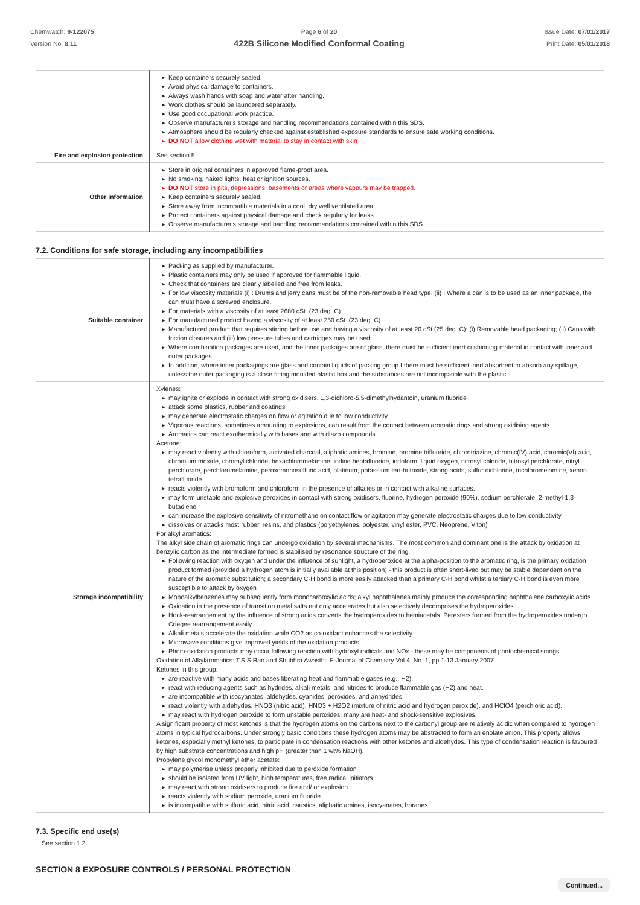Chemwatch: 9-122075
Version No: 8.11
Page 6 of 20
422B Silicone Modified Conformal Coating
Issue Date: 07/01/2017
Print Date: 05/01/2018
| | ▶ Keep containers securely sealed. ▶ Avoid physical damage to containers. ▶ Always wash hands with soap and water after handling. ▶ Work clothes should be laundered separately. ▶ Use good occupational work practice. ▶ Observe manufacturer's storage and handling recommendations contained within this SDS. ▶ Atmosphere should be regularly checked against established exposure standards to ensure safe working conditions. ▶ DO NOT allow clothing wet with material to stay in contact with skin |
| Fire and explosion protection | See section 5 |
| Other information | ▶ Store in original containers in approved flame-proof area. ▶ No smoking, naked lights, heat or ignition sources. ▶ DO NOT store in pits, depressions, basements or areas where vapours may be trapped. ▶ Keep containers securely sealed. ▶ Store away from incompatible materials in a cool, dry well ventilated area. ▶ Protect containers against physical damage and check regularly for leaks. ▶ Observe manufacturer's storage and handling recommendations contained within this SDS. |
7.2. Conditions for safe storage, including any incompatibilities
| Suitable container | ▶ Packing as supplied by manufacturer. ▶ Plastic containers may only be used if approved for flammable liquid. ▶ Check that containers are clearly labelled and free from leaks. ▶ For low viscosity materials (i) : Drums and jerry cans must be of the non-removable head type. (ii) : Where a can is to be used as an inner package, the can must have a screwed enclosure. ▶ For materials with a viscosity of at least 2680 cSt. (23 deg. C) ▶ For manufactured product having a viscosity of at least 250 cSt. (23 deg. C) ▶ Manufactured product that requires stirring before use and having a viscosity of at least 20 cSt (25 deg. C): (i) Removable head packaging; (ii) Cans with friction closures and (iii) low pressure tubes and cartridges may be used. ▶ Where combination packages are used, and the inner packages are of glass, there must be sufficient inert cushioning material in contact with inner and outer packages ▶ In addition, where inner packagings are glass and contain liquids of packing group I there must be sufficient inert absorbent to absorb any spillage, unless the outer packaging is a close fitting moulded plastic box and the substances are not incompatible with the plastic. |
| Storage incompatibility | Xylenes: ▶ may ignite or explode in contact with strong oxidisers, 1,3-dichloro-5,5-dimethylhydantoin, uranium fluoride ▶ attack some plastics, rubber and coatings ▶ may generate electrostatic charges on flow or agitation due to low conductivity. ▶ Vigorous reactions, sometimes amounting to explosions, can result from the contact between aromatic rings and strong oxidising agents. ▶ Aromatics can react exothermically with bases and with diazo compounds. Acetone: ▶ may react violently with chloroform, activated charcoal, aliphatic amines, bromine, bromine trifluoride, chlorotriazine, chromic(IV) acid, chromic(VI) acid, chromium trioxide, chromyl chloride, hexachloromelamine, iodine heptafluoride, iodoform, liquid oxygen, nitrosyl chloride, nitrosyl perchlorate, nitryl perchlorate, perchloromelamine, peroxomonosulfuric acid, platinum, potassium tert-butoxide, strong acids, sulfur dichloride, trichloromelamine, xenon tetrafluoride ▶ reacts violently with bromoform and chloroform in the presence of alkalies or in contact with alkaline surfaces. ▶ may form unstable and explosive peroxides in contact with strong oxidisers, fluorine, hydrogen peroxide (90%), sodium perchlorate, 2-methyl-1,3-butadiene ▶ can increase the explosive sensitivity of nitromethane on contact flow or agitation may generate electrostatic charges due to low conductivity ▶ dissolves or attacks most rubber, resins, and plastics (polyethylenes, polyester, vinyl ester, PVC, Neoprene, Viton) For alkyl aromatics: The alkyl side chain of aromatic rings can undergo oxidation by several mechanisms. The most common and dominant one is the attack by oxidation at benzylic carbon as the intermediate formed is stabilised by resonance structure of the ring. ▶ Following reaction with oxygen and under the influence of sunlight, a hydroperoxide at the alpha-position to the aromatic ring, is the primary oxidation product formed (provided a hydrogen atom is initially available at this position) - this product is often short-lived but may be stable dependent on the nature of the aromatic substitution; a secondary C-H bond is more easily attacked than a primary C-H bond whilst a tertiary C-H bond is even more susceptible to attack by oxygen ▶ Monoalkylbenzenes may subsequently form monocarboxylic acids; alkyl naphthalenes mainly produce the corresponding naphthalene carboxylic acids. ▶ Oxidation in the presence of transition metal salts not only accelerates but also selectively decomposes the hydroperoxides. ▶ Hock-rearrangement by the influence of strong acids converts the hydroperoxides to hemiacetals. Peresters formed from the hydroperoxides undergo Criegee rearrangement easily. ▶ Alkali metals accelerate the oxidation while CO2 as co-oxidant enhances the selectivity. ▶ Microwave conditions give improved yields of the oxidation products. ▶ Photo-oxidation products may occur following reaction with hydroxyl radicals and NOx - these may be components of photochemical smogs. Oxidation of Alkylaromatics: T.S.S Rao and Shubhra Awasthi: E-Journal of Chemistry Vol 4, No. 1, pp 1-13 January 2007 Ketones in this group: ▶ are reactive with many acids and bases liberating heat and flammable gases (e.g., H2). ▶ react with reducing agents such as hydrides, alkali metals, and nitrides to produce flammable gas (H2) and heat. ▶ are incompatible with isocyanates, aldehydes, cyanides, peroxides, and anhydrides. ▶ react violently with aldehydes, HNO3 (nitric acid), HNO3 + H2O2 (mixture of nitric acid and hydrogen peroxide), and HClO4 (perchloric acid). ▶ may react with hydrogen peroxide to form unstable peroxides; many are heat- and shock-sensitive explosives. A significant property of most ketones is that the hydrogen atoms on the carbons next to the carbonyl group are relatively acidic when compared to hydrogen atoms in typical hydrocarbons. Under strongly basic conditions these hydrogen atoms may be abstracted to form an enolate anion. This property allows ketones, especially methyl ketones, to participate in condensation reactions with other ketones and aldehydes. This type of condensation reaction is favoured by high substrate concentrations and high pH (greater than 1 wt% NaOH). Propylene glycol monomethyl ether acetate: ▶ may polymerise unless properly inhibited due to peroxide formation ▶ should be isolated from UV light, high temperatures, free radical initiators ▶ may react with strong oxidisers to produce fire and/ or explosion ▶ reacts violently with sodium peroxide, uranium fluoride ▶ is incompatible with sulfuric acid, nitric acid, caustics, aliphatic amines, isocyanates, boranes |
7.3. Specific end use(s)
See section 1.2
SECTION 8 EXPOSURE CONTROLS / PERSONAL PROTECTION
Continued...